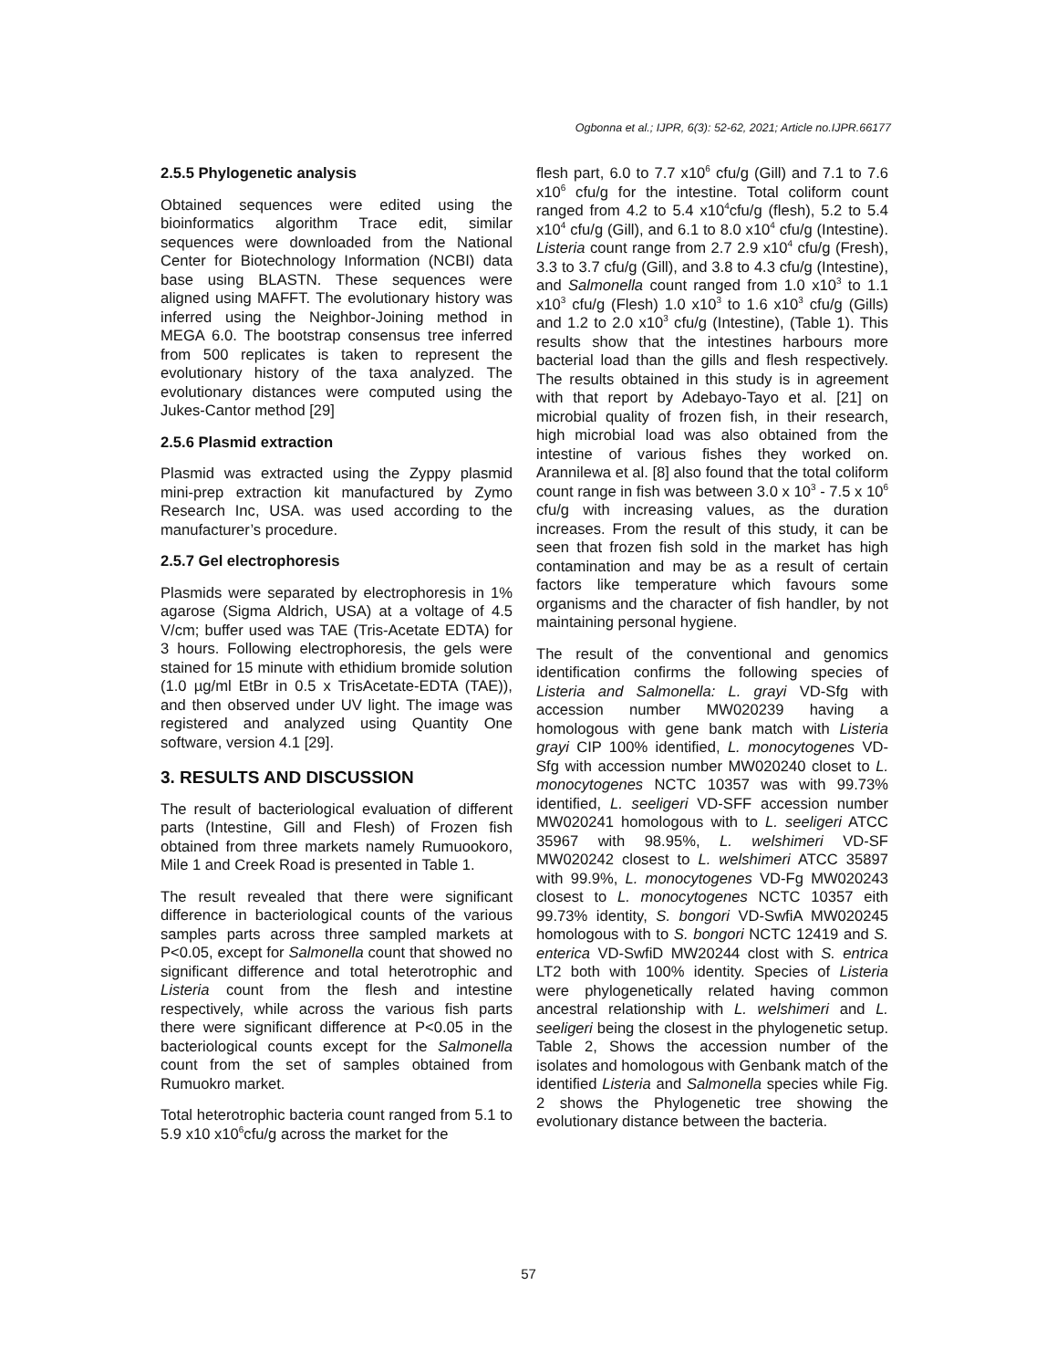Ogbonna et al.; IJPR, 6(3): 52-62, 2021; Article no.IJPR.66177
2.5.5 Phylogenetic analysis
Obtained sequences were edited using the bioinformatics algorithm Trace edit, similar sequences were downloaded from the National Center for Biotechnology Information (NCBI) data base using BLASTN. These sequences were aligned using MAFFT. The evolutionary history was inferred using the Neighbor-Joining method in MEGA 6.0. The bootstrap consensus tree inferred from 500 replicates is taken to represent the evolutionary history of the taxa analyzed. The evolutionary distances were computed using the Jukes-Cantor method [29]
2.5.6 Plasmid extraction
Plasmid was extracted using the Zyppy plasmid mini-prep extraction kit manufactured by Zymo Research Inc, USA. was used according to the manufacturer’s procedure.
2.5.7 Gel electrophoresis
Plasmids were separated by electrophoresis in 1% agarose (Sigma Aldrich, USA) at a voltage of 4.5 V/cm; buffer used was TAE (Tris-Acetate EDTA) for 3 hours. Following electrophoresis, the gels were stained for 15 minute with ethidium bromide solution (1.0 µg/ml EtBr in 0.5 x TrisAcetate-EDTA (TAE)), and then observed under UV light. The image was registered and analyzed using Quantity One software, version 4.1 [29].
3. RESULTS AND DISCUSSION
The result of bacteriological evaluation of different parts (Intestine, Gill and Flesh) of Frozen fish obtained from three markets namely Rumuookoro, Mile 1 and Creek Road is presented in Table 1.
The result revealed that there were significant difference in bacteriological counts of the various samples parts across three sampled markets at P<0.05, except for Salmonella count that showed no significant difference and total heterotrophic and Listeria count from the flesh and intestine respectively, while across the various fish parts there were significant difference at P<0.05 in the bacteriological counts except for the Salmonella count from the set of samples obtained from Rumuokro market.
Total heterotrophic bacteria count ranged from 5.1 to 5.9 x10 x10<sup>6</sup>cfu/g across the market for the
flesh part, 6.0 to 7.7 x10<sup>6</sup> cfu/g (Gill) and 7.1 to 7.6 x10<sup>6</sup> cfu/g for the intestine. Total coliform count ranged from 4.2 to 5.4 x10<sup>4</sup>cfu/g (flesh), 5.2 to 5.4 x10<sup>4</sup> cfu/g (Gill), and 6.1 to 8.0 x10<sup>4</sup> cfu/g (Intestine). Listeria count range from 2.7 2.9 x10<sup>4</sup> cfu/g (Fresh), 3.3 to 3.7 cfu/g (Gill), and 3.8 to 4.3 cfu/g (Intestine), and Salmonella count ranged from 1.0 x10<sup>3</sup> to 1.1 x10<sup>3</sup> cfu/g (Flesh) 1.0 x10<sup>3</sup> to 1.6 x10<sup>3</sup> cfu/g (Gills) and 1.2 to 2.0 x10<sup>3</sup> cfu/g (Intestine), (Table 1). This results show that the intestines harbours more bacterial load than the gills and flesh respectively. The results obtained in this study is in agreement with that report by Adebayo-Tayo et al. [21] on microbial quality of frozen fish, in their research, high microbial load was also obtained from the intestine of various fishes they worked on. Arannilewa et al. [8] also found that the total coliform count range in fish was between 3.0 x 10<sup>3</sup> - 7.5 x 10<sup>6</sup> cfu/g with increasing values, as the duration increases. From the result of this study, it can be seen that frozen fish sold in the market has high contamination and may be as a result of certain factors like temperature which favours some organisms and the character of fish handler, by not maintaining personal hygiene.
The result of the conventional and genomics identification confirms the following species of Listeria and Salmonella: L. grayi VD-Sfg with accession number MW020239 having a homologous with gene bank match with Listeria grayi CIP 100% identified, L. monocytogenes VD-Sfg with accession number MW020240 closet to L. monocytogenes NCTC 10357 was with 99.73% identified, L. seeligeri VD-SFF accession number MW020241 homologous with to L. seeligeri ATCC 35967 with 98.95%, L. welshimeri VD-SF MW020242 closest to L. welshimeri ATCC 35897 with 99.9%, L. monocytogenes VD-Fg MW020243 closest to L. monocytogenes NCTC 10357 eith 99.73% identity, S. bongori VD-SwfiA MW020245 homologous with to S. bongori NCTC 12419 and S. enterica VD-SwfiD MW20244 clost with S. entrica LT2 both with 100% identity. Species of Listeria were phylogenetically related having common ancestral relationship with L. welshimeri and L. seeligeri being the closest in the phylogenetic setup. Table 2, Shows the accession number of the isolates and homologous with Genbank match of the identified Listeria and Salmonella species while Fig. 2 shows the Phylogenetic tree showing the evolutionary distance between the bacteria.
57